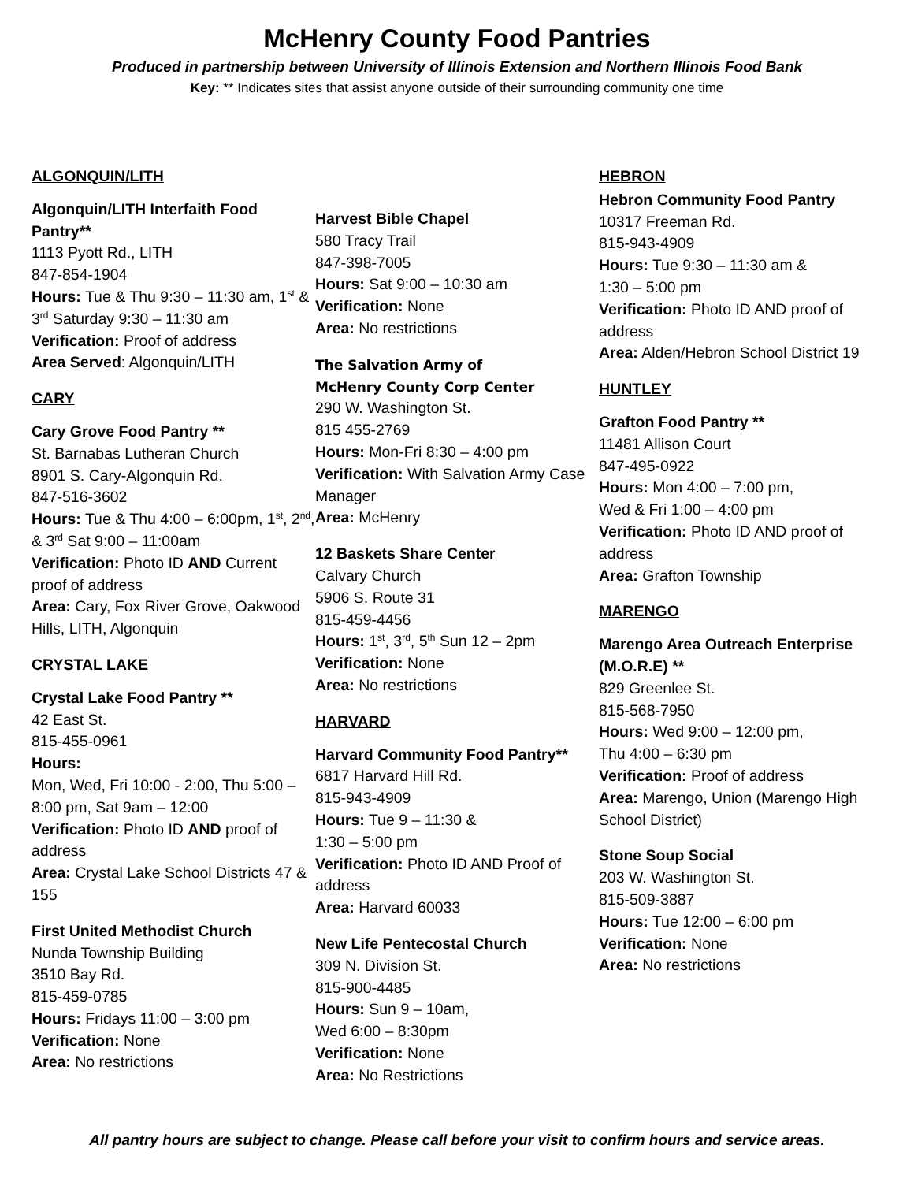McHenry County Food Pantries
Produced in partnership between University of Illinois Extension and Northern Illinois Food Bank
Key: ** Indicates sites that assist anyone outside of their surrounding community one time
ALGONQUIN/LITH
Algonquin/LITH Interfaith Food Pantry**
1113 Pyott Rd., LITH
847-854-1904
Hours: Tue & Thu 9:30 – 11:30 am, 1<sup>st</sup> & 3<sup>rd</sup> Saturday 9:30 – 11:30 am
Verification: Proof of address
Area Served: Algonquin/LITH
CARY
Cary Grove Food Pantry **
St. Barnabas Lutheran Church
8901 S. Cary-Algonquin Rd.
847-516-3602
Hours: Tue & Thu 4:00 – 6:00pm, 1<sup>st</sup>, 2<sup>nd</sup>, & 3<sup>rd</sup> Sat 9:00 – 11:00am
Verification: Photo ID AND Current proof of address
Area: Cary, Fox River Grove, Oakwood Hills, LITH, Algonquin
CRYSTAL LAKE
Crystal Lake Food Pantry **
42 East St.
815-455-0961
Hours:
Mon, Wed, Fri 10:00 - 2:00, Thu 5:00 – 8:00 pm, Sat 9am – 12:00
Verification: Photo ID AND proof of address
Area: Crystal Lake School Districts 47 & 155
First United Methodist Church
Nunda Township Building
3510 Bay Rd.
815-459-0785
Hours: Fridays 11:00 – 3:00 pm
Verification: None
Area: No restrictions
Harvest Bible Chapel
580 Tracy Trail
847-398-7005
Hours: Sat 9:00 – 10:30 am
Verification: None
Area: No restrictions
The Salvation Army of
McHenry County Corp Center
290 W. Washington St.
815 455-2769
Hours: Mon-Fri 8:30 – 4:00 pm
Verification: With Salvation Army Case Manager
Area: McHenry
12 Baskets Share Center
Calvary Church
5906 S. Route 31
815-459-4456
Hours: 1<sup>st</sup>, 3<sup>rd</sup>, 5<sup>th</sup> Sun 12 – 2pm
Verification: None
Area: No restrictions
HARVARD
Harvard Community Food Pantry**
6817 Harvard Hill Rd.
815-943-4909
Hours: Tue 9 – 11:30 &
1:30 – 5:00 pm
Verification: Photo ID AND Proof of address
Area: Harvard 60033
New Life Pentecostal Church
309 N. Division St.
815-900-4485
Hours: Sun 9 – 10am,
Wed 6:00 – 8:30pm
Verification: None
Area: No Restrictions
HEBRON
Hebron Community Food Pantry
10317 Freeman Rd.
815-943-4909
Hours: Tue 9:30 – 11:30 am &
1:30 – 5:00 pm
Verification: Photo ID AND proof of address
Area: Alden/Hebron School District 19
HUNTLEY
Grafton Food Pantry **
11481 Allison Court
847-495-0922
Hours: Mon 4:00 – 7:00 pm,
Wed & Fri 1:00 – 4:00 pm
Verification: Photo ID AND proof of address
Area: Grafton Township
MARENGO
Marengo Area Outreach Enterprise (M.O.R.E) **
829 Greenlee St.
815-568-7950
Hours: Wed 9:00 – 12:00 pm,
Thu 4:00 – 6:30 pm
Verification: Proof of address
Area: Marengo, Union (Marengo High School District)
Stone Soup Social
203 W. Washington St.
815-509-3887
Hours: Tue 12:00 – 6:00 pm
Verification: None
Area: No restrictions
All pantry hours are subject to change. Please call before your visit to confirm hours and service areas.